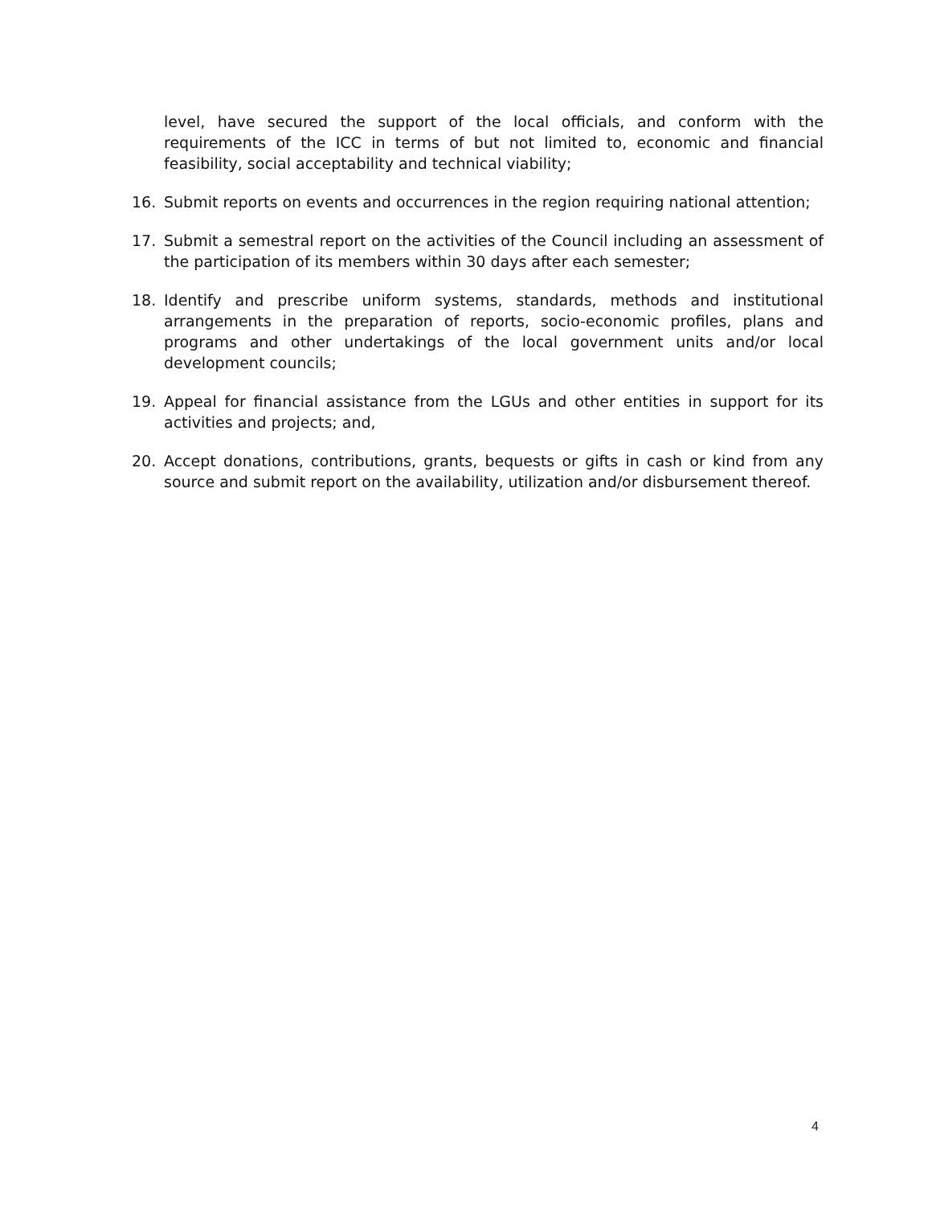level, have secured the support of the local officials, and conform with the requirements of the ICC in terms of but not limited to, economic and financial feasibility, social acceptability and technical viability;
16. Submit reports on events and occurrences in the region requiring national attention;
17. Submit a semestral report on the activities of the Council including an assessment of the participation of its members within 30 days after each semester;
18. Identify and prescribe uniform systems, standards, methods and institutional arrangements in the preparation of reports, socio-economic profiles, plans and programs and other undertakings of the local government units and/or local development councils;
19. Appeal for financial assistance from the LGUs and other entities in support for its activities and projects; and,
20. Accept donations, contributions, grants, bequests or gifts in cash or kind from any source and submit report on the availability, utilization and/or disbursement thereof.
4